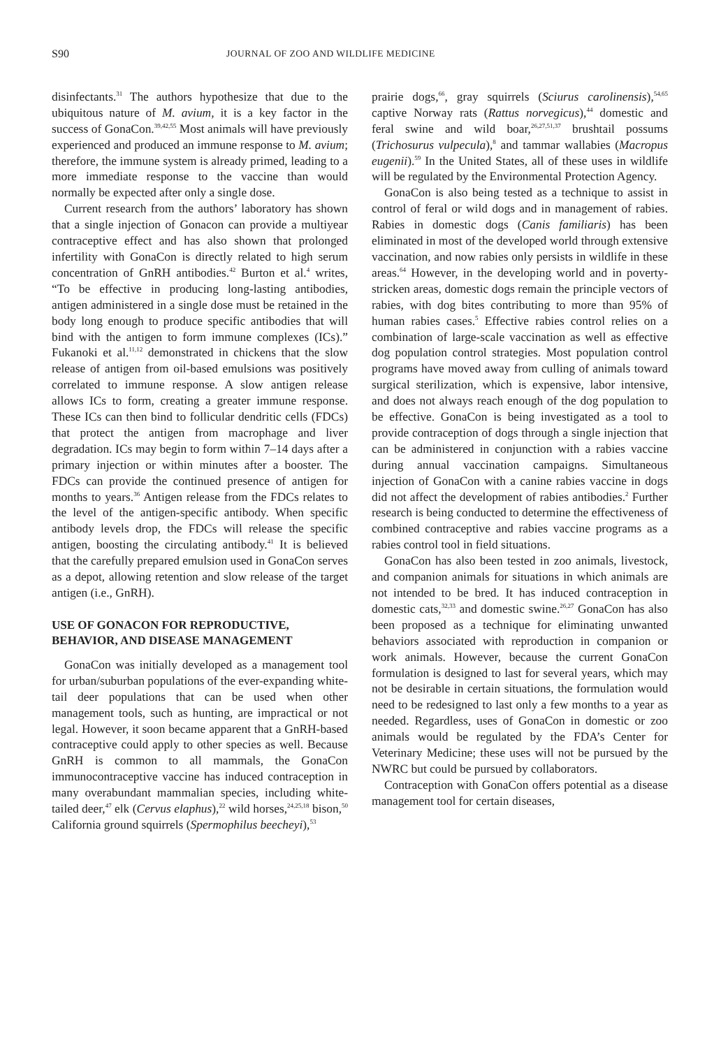S90 JOURNAL OF ZOO AND WILDLIFE MEDICINE
disinfectants.<sup>31</sup> The authors hypothesize that due to the ubiquitous nature of M. avium, it is a key factor in the success of GonaCon.<sup>39,42,55</sup> Most animals will have previously experienced and produced an immune response to M. avium; therefore, the immune system is already primed, leading to a more immediate response to the vaccine than would normally be expected after only a single dose.
Current research from the authors’ laboratory has shown that a single injection of Gonacon can provide a multiyear contraceptive effect and has also shown that prolonged infertility with GonaCon is directly related to high serum concentration of GnRH antibodies.<sup>42</sup> Burton et al.<sup>4</sup> writes, “To be effective in producing long-lasting antibodies, antigen administered in a single dose must be retained in the body long enough to produce specific antibodies that will bind with the antigen to form immune complexes (ICs).” Fukanoki et al.<sup>11,12</sup> demonstrated in chickens that the slow release of antigen from oil-based emulsions was positively correlated to immune response. A slow antigen release allows ICs to form, creating a greater immune response. These ICs can then bind to follicular dendritic cells (FDCs) that protect the antigen from macrophage and liver degradation. ICs may begin to form within 7–14 days after a primary injection or within minutes after a booster. The FDCs can provide the continued presence of antigen for months to years.<sup>36</sup> Antigen release from the FDCs relates to the level of the antigen-specific antibody. When specific antibody levels drop, the FDCs will release the specific antigen, boosting the circulating antibody.<sup>41</sup> It is believed that the carefully prepared emulsion used in GonaCon serves as a depot, allowing retention and slow release of the target antigen (i.e., GnRH).
USE OF GONACON FOR REPRODUCTIVE, BEHAVIOR, AND DISEASE MANAGEMENT
GonaCon was initially developed as a management tool for urban/suburban populations of the ever-expanding white-tail deer populations that can be used when other management tools, such as hunting, are impractical or not legal. However, it soon became apparent that a GnRH-based contraceptive could apply to other species as well. Because GnRH is common to all mammals, the GonaCon immunocontraceptive vaccine has induced contraception in many overabundant mammalian species, including white-tailed deer,<sup>47</sup> elk (Cervus elaphus),<sup>22</sup> wild horses,<sup>24,25,18</sup> bison,<sup>50</sup> California ground squirrels (Spermophilus beecheyi),<sup>53</sup>
prairie dogs,<sup>66</sup>, gray squirrels (Sciurus carolinensis),<sup>54,65</sup> captive Norway rats (Rattus norvegicus),<sup>44</sup> domestic and feral swine and wild boar,<sup>26,27,51,37</sup> brushtail possums (Trichosurus vulpecula),<sup>8</sup> and tammar wallabies (Macropus eugenii).<sup>59</sup> In the United States, all of these uses in wildlife will be regulated by the Environmental Protection Agency.
GonaCon is also being tested as a technique to assist in control of feral or wild dogs and in management of rabies. Rabies in domestic dogs (Canis familiaris) has been eliminated in most of the developed world through extensive vaccination, and now rabies only persists in wildlife in these areas.<sup>64</sup> However, in the developing world and in poverty-stricken areas, domestic dogs remain the principle vectors of rabies, with dog bites contributing to more than 95% of human rabies cases.<sup>5</sup> Effective rabies control relies on a combination of large-scale vaccination as well as effective dog population control strategies. Most population control programs have moved away from culling of animals toward surgical sterilization, which is expensive, labor intensive, and does not always reach enough of the dog population to be effective. GonaCon is being investigated as a tool to provide contraception of dogs through a single injection that can be administered in conjunction with a rabies vaccine during annual vaccination campaigns. Simultaneous injection of GonaCon with a canine rabies vaccine in dogs did not affect the development of rabies antibodies.<sup>2</sup> Further research is being conducted to determine the effectiveness of combined contraceptive and rabies vaccine programs as a rabies control tool in field situations.
GonaCon has also been tested in zoo animals, livestock, and companion animals for situations in which animals are not intended to be bred. It has induced contraception in domestic cats,<sup>32,33</sup> and domestic swine.<sup>26,27</sup> GonaCon has also been proposed as a technique for eliminating unwanted behaviors associated with reproduction in companion or work animals. However, because the current GonaCon formulation is designed to last for several years, which may not be desirable in certain situations, the formulation would need to be redesigned to last only a few months to a year as needed. Regardless, uses of GonaCon in domestic or zoo animals would be regulated by the FDA’s Center for Veterinary Medicine; these uses will not be pursued by the NWRC but could be pursued by collaborators.
Contraception with GonaCon offers potential as a disease management tool for certain diseases,